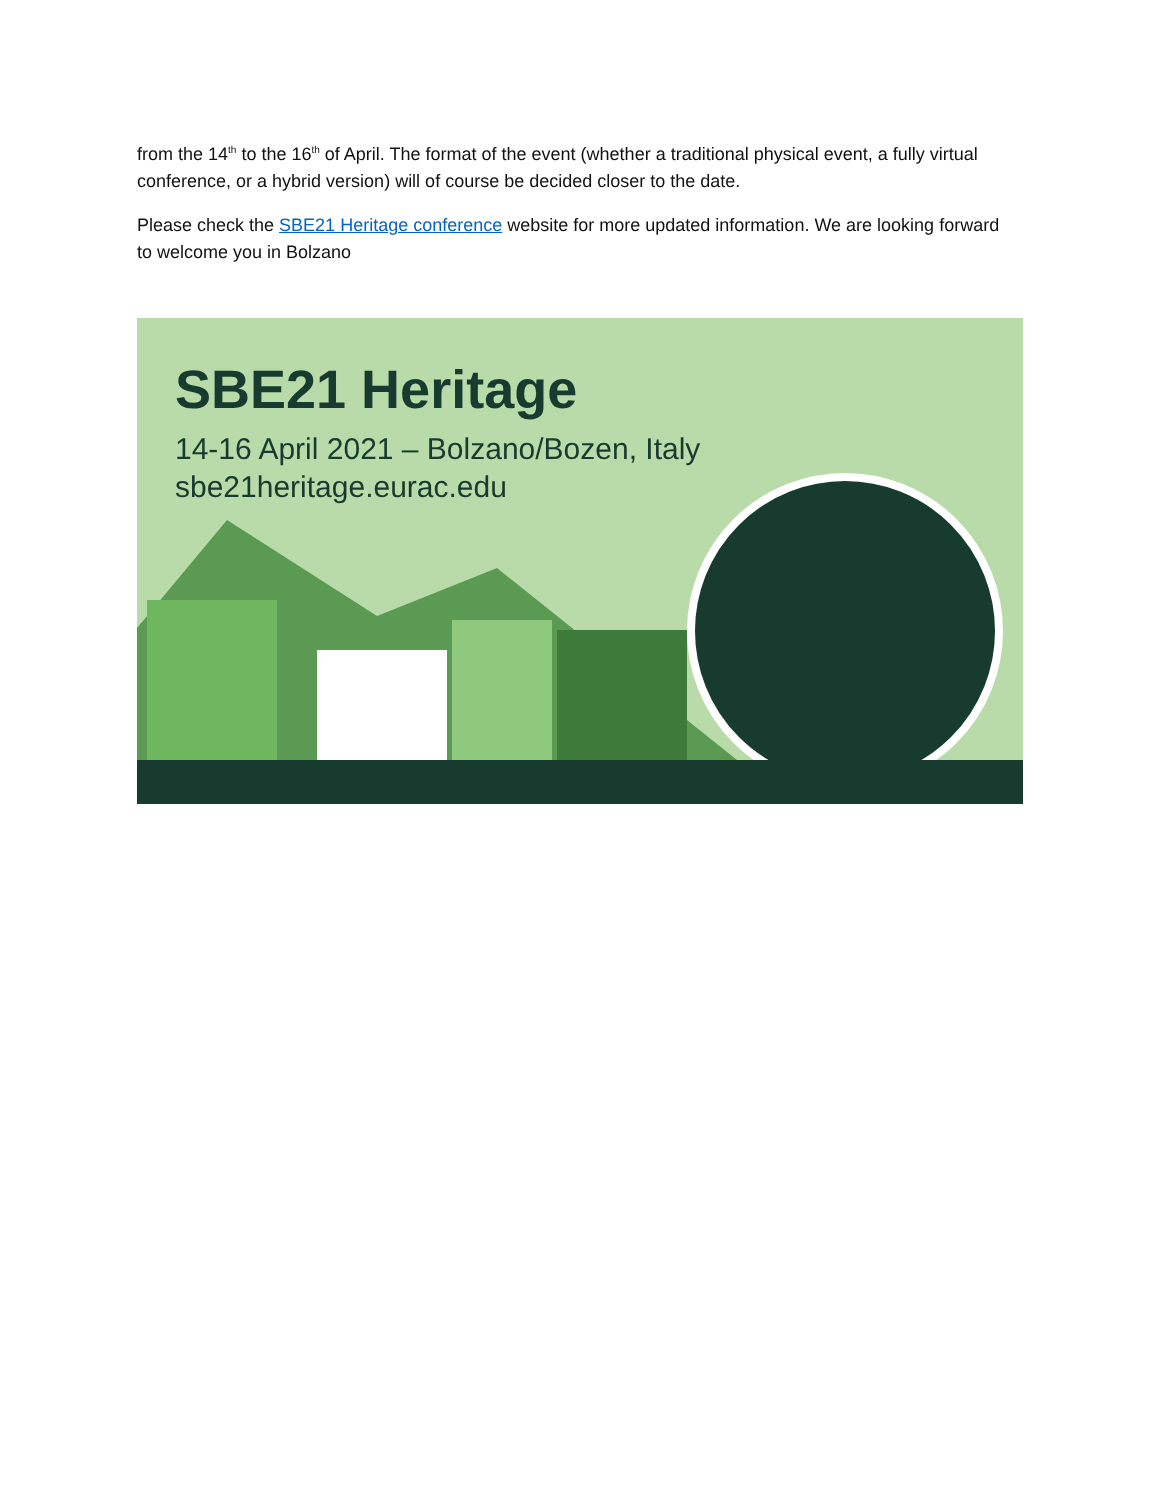from the 14<sup>th</sup> to the 16<sup>th</sup> of April. The format of the event (whether a traditional physical event, a fully virtual conference, or a hybrid version) will of course be decided closer to the date.
Please check the SBE21 Heritage conference website for more updated information. We are looking forward to welcome you in Bolzano
SBE21 Heritage
14-16 April 2021 – Bolzano/Bozen, Italy
sbe21heritage.eurac.edu